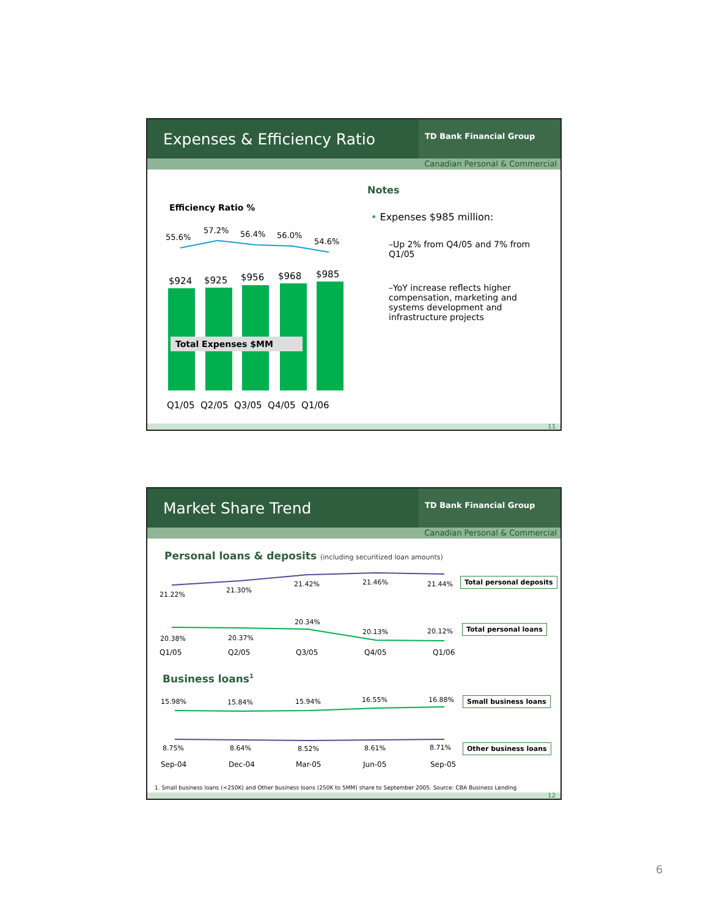Expenses & Efficiency Ratio
TD Bank Financial Group
Canadian Personal & Commercial
Efficiency Ratio %
55.6%
57.2% 56.4% 56.0%
54.6%
$924 $925 $956 $968 $985
Total Expenses $MM
Q1/05 Q2/05 Q3/05 Q4/05 Q1/06
Notes
• Expenses $985 million:
–Up 2% from Q4/05 and 7% from Q1/05
–YoY increase reflects higher compensation, marketing and systems development and infrastructure projects
11
Market Share Trend
TD Bank Financial Group
Canadian Personal & Commercial
Personal loans & deposits (including securitized loan amounts)
21.22%
21.30%
21.42% 21.46% 21.44%
Total personal deposits
20.38% 20.37%
20.34%
20.13% 20.12%
Total personal loans
Q1/05 Q2/05 Q3/05 Q4/05 Q1/06
Business loans<sup>1</sup>
15.98% 15.84% 15.94% 16.55% 16.88% Small business loans
8.75% 8.64% 8.52% 8.61% 8.71% Other business loans
Sep-04 Dec-04 Mar-05 Jun-05 Sep-05
1. Small business loans (<250K) and Other business loans (250K to 5MM) share to September 2005. Source: CBA Business Lending
12
6